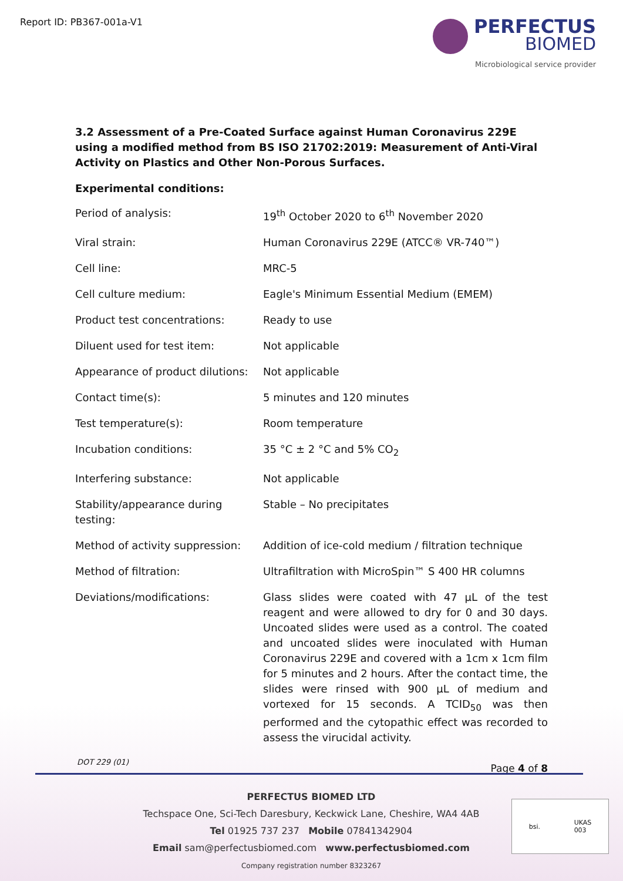Report ID: PB367-001a-V1
PERFECTUS
BIOMED
Microbiological service provider
3.2 Assessment of a Pre-Coated Surface against Human Coronavirus 229E using a modified method from BS ISO 21702:2019: Measurement of Anti-Viral Activity on Plastics and Other Non-Porous Surfaces.
Experimental conditions:
| Period of analysis: | 19<sup>th</sup> October 2020 to 6<sup>th</sup> November 2020 |
| Viral strain: | Human Coronavirus 229E (ATCC® VR-740™) |
| Cell line: | MRC-5 |
| Cell culture medium: | Eagle's Minimum Essential Medium (EMEM) |
| Product test concentrations: | Ready to use |
| Diluent used for test item: | Not applicable |
| Appearance of product dilutions: | Not applicable |
| Contact time(s): | 5 minutes and 120 minutes |
| Test temperature(s): | Room temperature |
| Incubation conditions: | 35 °C ± 2 °C and 5% CO<sub>2</sub> |
| Interfering substance: | Not applicable |
| Stability/appearance during testing: | Stable – No precipitates |
| Method of activity suppression: | Addition of ice-cold medium / filtration technique |
| Method of filtration: | Ultrafiltration with MicroSpin™ S 400 HR columns |
| Deviations/modifications: | Glass slides were coated with 47 µL of the test reagent and were allowed to dry for 0 and 30 days. Uncoated slides were used as a control. The coated and uncoated slides were inoculated with Human Coronavirus 229E and covered with a 1cm x 1cm film for 5 minutes and 2 hours. After the contact time, the slides were rinsed with 900 µL of medium and vortexed for 15 seconds. A TCID<sub>50</sub> was then performed and the cytopathic effect was recorded to assess the virucidal activity. |
Page 4 of 8
DOT 229 (01)
PERFECTUS BIOMED LTD
Techspace One, Sci-Tech Daresbury, Keckwick Lane, Cheshire, WA4 4AB
Tel 01925 737 237 Mobile 07841342904
Email sam@perfectusbiomed.com www.perfectusbiomed.com
Company registration number 8323267
bsi. UKAS
003